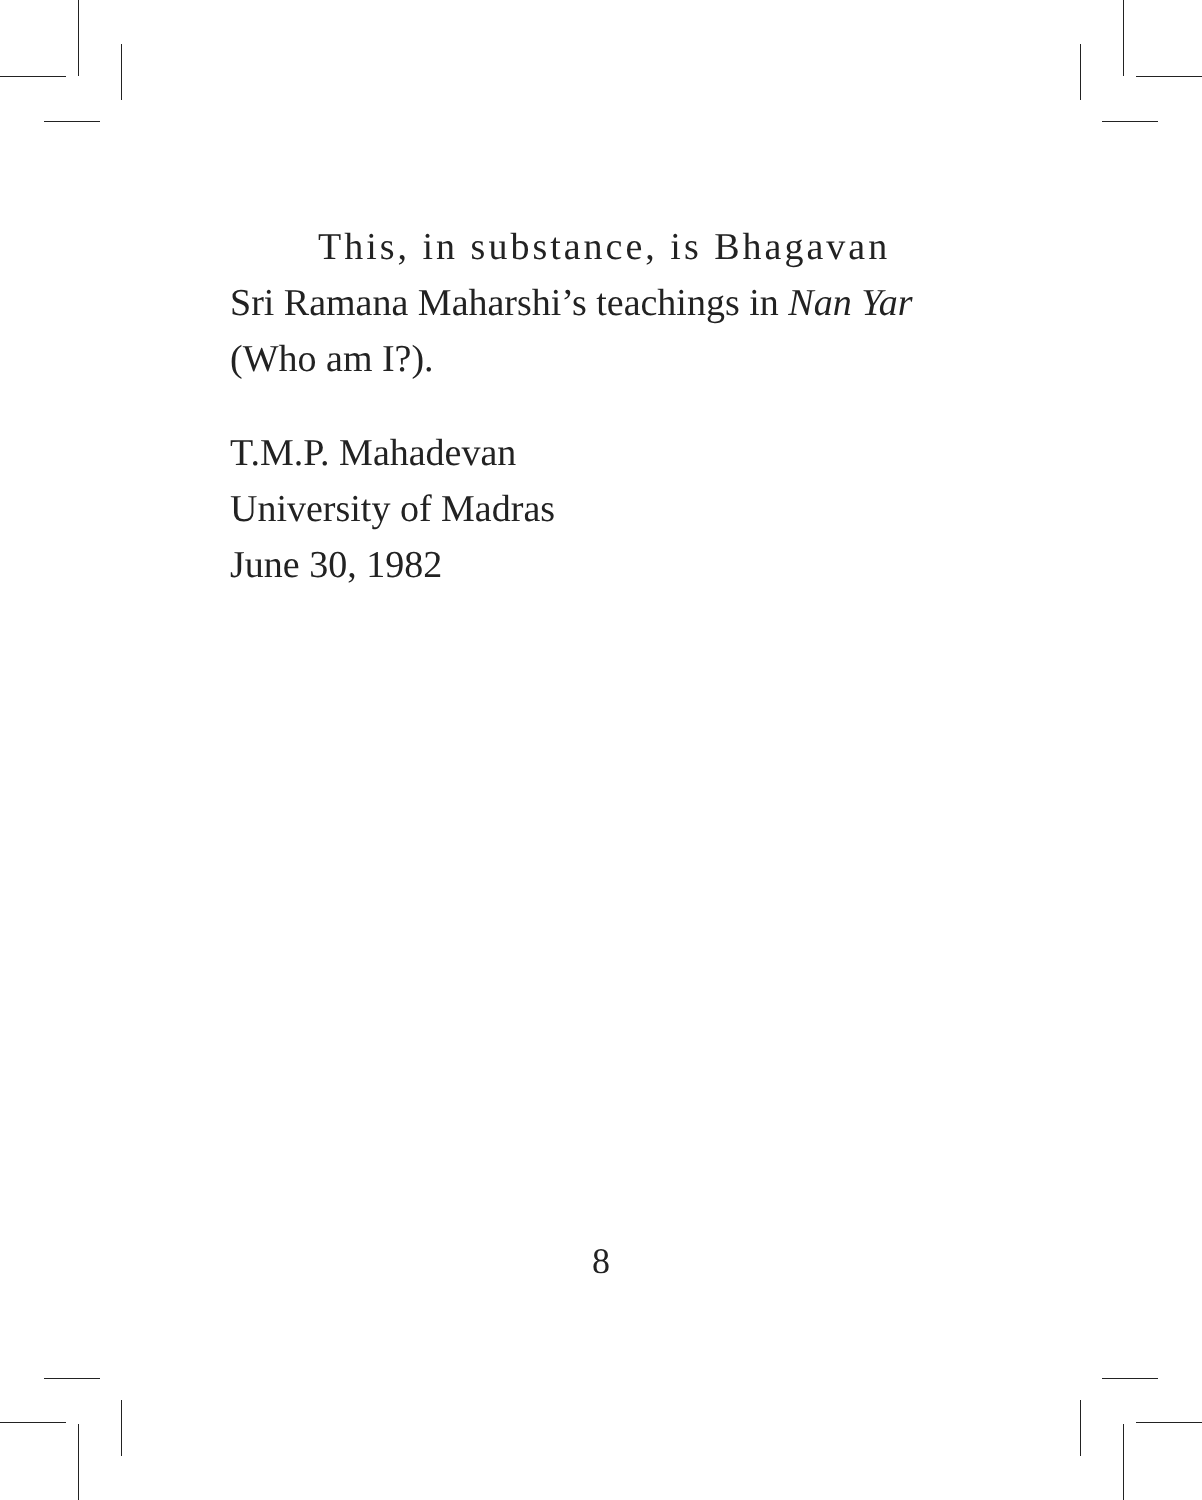This, in substance, is Bhagavan
Sri Ramana Maharshi’s teachings in Nan Yar
(Who am I?).
T.M.P. Mahadevan
University of Madras
June 30, 1982
8